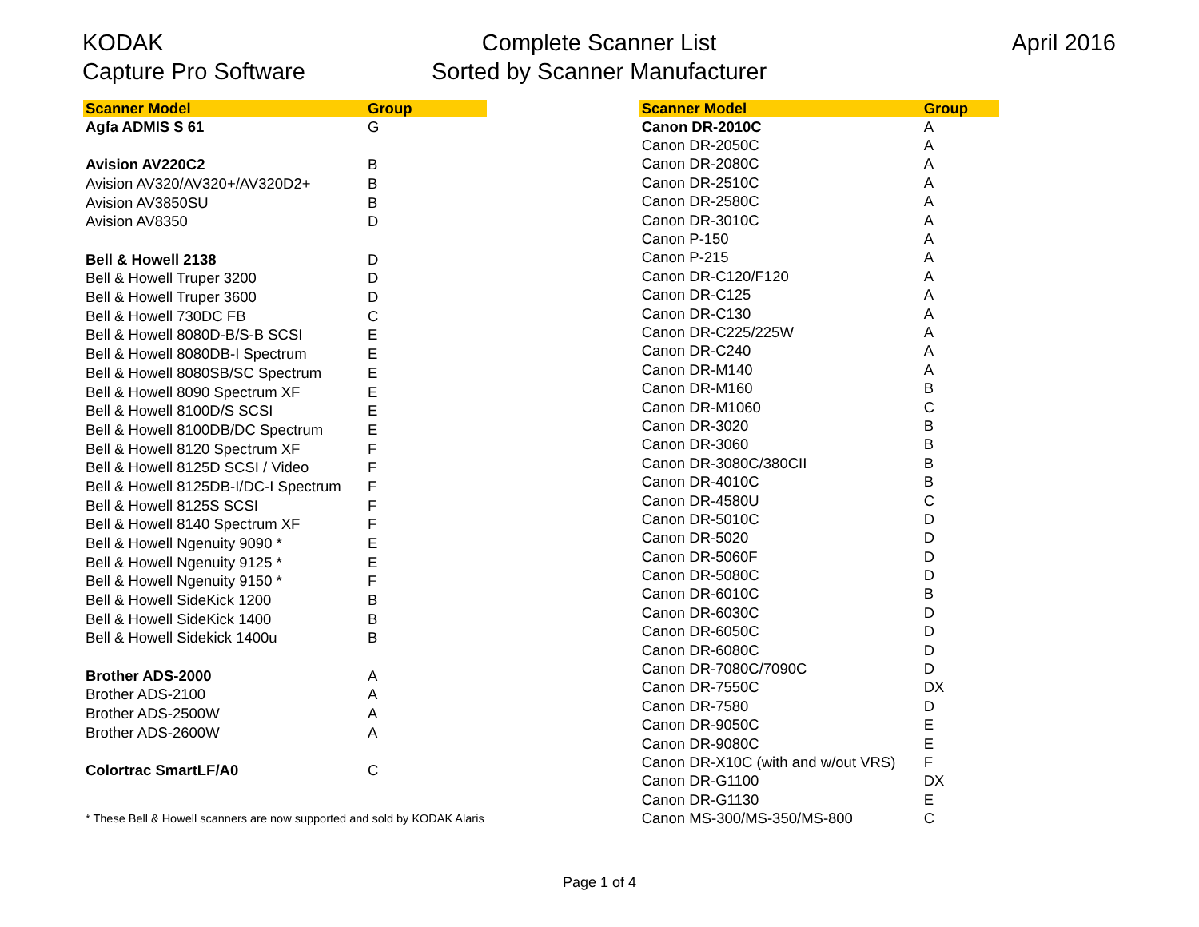KODAK
Capture Pro Software
Complete Scanner List
Sorted by Scanner Manufacturer
April 2016
| Scanner Model | Group |
| --- | --- |
| Agfa ADMIS S 61 | G |
| Avision AV220C2 | B |
| Avision AV320/AV320+/AV320D2+ | B |
| Avision AV3850SU | B |
| Avision AV8350 | D |
| Bell & Howell 2138 | D |
| Bell & Howell Truper 3200 | D |
| Bell & Howell Truper 3600 | D |
| Bell & Howell 730DC FB | C |
| Bell & Howell 8080D-B/S-B SCSI | E |
| Bell & Howell 8080DB-I Spectrum | E |
| Bell & Howell 8080SB/SC Spectrum | E |
| Bell & Howell 8090 Spectrum XF | E |
| Bell & Howell 8100D/S SCSI | E |
| Bell & Howell 8100DB/DC Spectrum | E |
| Bell & Howell 8120 Spectrum XF | F |
| Bell & Howell 8125D SCSI / Video | F |
| Bell & Howell 8125DB-I/DC-I Spectrum | F |
| Bell & Howell 8125S SCSI | F |
| Bell & Howell 8140 Spectrum XF | F |
| Bell & Howell Ngenuity 9090 * | E |
| Bell & Howell Ngenuity 9125 * | E |
| Bell & Howell Ngenuity 9150 * | F |
| Bell & Howell SideKick 1200 | B |
| Bell & Howell SideKick 1400 | B |
| Bell & Howell Sidekick 1400u | B |
| Brother ADS-2000 | A |
| Brother ADS-2100 | A |
| Brother ADS-2500W | A |
| Brother ADS-2600W | A |
| Colortrac SmartLF/A0 | C |
| * These Bell & Howell scanners are now supported and sold by KODAK Alaris | |
| Scanner Model | Group |
| --- | --- |
| Canon DR-2010C | A |
| Canon DR-2050C | A |
| Canon DR-2080C | A |
| Canon DR-2510C | A |
| Canon DR-2580C | A |
| Canon DR-3010C | A |
| Canon P-150 | A |
| Canon P-215 | A |
| Canon DR-C120/F120 | A |
| Canon DR-C125 | A |
| Canon DR-C130 | A |
| Canon DR-C225/225W | A |
| Canon DR-C240 | A |
| Canon DR-M140 | A |
| Canon DR-M160 | B |
| Canon DR-M1060 | C |
| Canon DR-3020 | B |
| Canon DR-3060 | B |
| Canon DR-3080C/380CII | B |
| Canon DR-4010C | B |
| Canon DR-4580U | C |
| Canon DR-5010C | D |
| Canon DR-5020 | D |
| Canon DR-5060F | D |
| Canon DR-5080C | D |
| Canon DR-6010C | B |
| Canon DR-6030C | D |
| Canon DR-6050C | D |
| Canon DR-6080C | D |
| Canon DR-7080C/7090C | D |
| Canon DR-7550C | DX |
| Canon DR-7580 | D |
| Canon DR-9050C | E |
| Canon DR-9080C | E |
| Canon DR-X10C (with and w/out VRS) | F |
| Canon DR-G1100 | DX |
| Canon DR-G1130 | E |
| Canon MS-300/MS-350/MS-800 | C |
Page 1 of 4